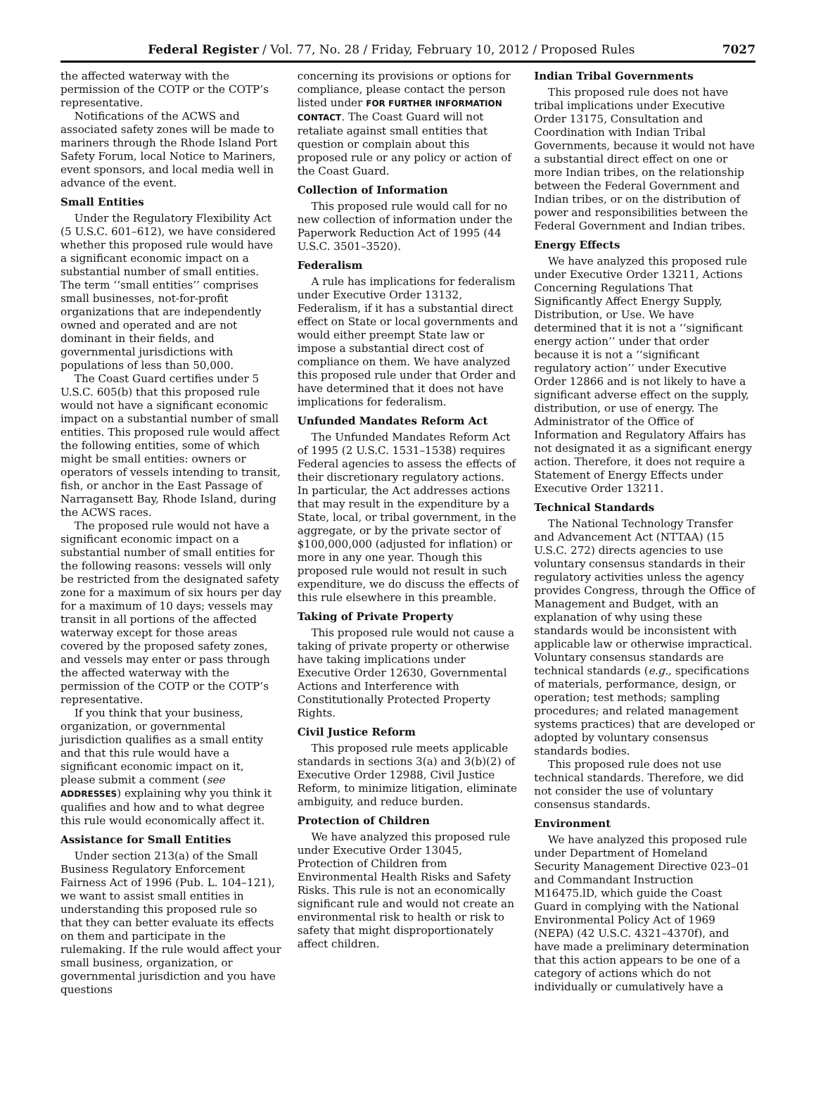Federal Register / Vol. 77, No. 28 / Friday, February 10, 2012 / Proposed Rules 7027
the affected waterway with the permission of the COTP or the COTP’s representative.
Notifications of the ACWS and associated safety zones will be made to mariners through the Rhode Island Port Safety Forum, local Notice to Mariners, event sponsors, and local media well in advance of the event.
Small Entities
Under the Regulatory Flexibility Act (5 U.S.C. 601–612), we have considered whether this proposed rule would have a significant economic impact on a substantial number of small entities. The term ‘‘small entities’’ comprises small businesses, not-for-profit organizations that are independently owned and operated and are not dominant in their fields, and governmental jurisdictions with populations of less than 50,000.
The Coast Guard certifies under 5 U.S.C. 605(b) that this proposed rule would not have a significant economic impact on a substantial number of small entities. This proposed rule would affect the following entities, some of which might be small entities: owners or operators of vessels intending to transit, fish, or anchor in the East Passage of Narragansett Bay, Rhode Island, during the ACWS races.
The proposed rule would not have a significant economic impact on a substantial number of small entities for the following reasons: vessels will only be restricted from the designated safety zone for a maximum of six hours per day for a maximum of 10 days; vessels may transit in all portions of the affected waterway except for those areas covered by the proposed safety zones, and vessels may enter or pass through the affected waterway with the permission of the COTP or the COTP’s representative.
If you think that your business, organization, or governmental jurisdiction qualifies as a small entity and that this rule would have a significant economic impact on it, please submit a comment (see ADDRESSES) explaining why you think it qualifies and how and to what degree this rule would economically affect it.
Assistance for Small Entities
Under section 213(a) of the Small Business Regulatory Enforcement Fairness Act of 1996 (Pub. L. 104–121), we want to assist small entities in understanding this proposed rule so that they can better evaluate its effects on them and participate in the rulemaking. If the rule would affect your small business, organization, or governmental jurisdiction and you have questions
concerning its provisions or options for compliance, please contact the person listed under FOR FURTHER INFORMATION CONTACT. The Coast Guard will not retaliate against small entities that question or complain about this proposed rule or any policy or action of the Coast Guard.
Collection of Information
This proposed rule would call for no new collection of information under the Paperwork Reduction Act of 1995 (44 U.S.C. 3501–3520).
Federalism
A rule has implications for federalism under Executive Order 13132, Federalism, if it has a substantial direct effect on State or local governments and would either preempt State law or impose a substantial direct cost of compliance on them. We have analyzed this proposed rule under that Order and have determined that it does not have implications for federalism.
Unfunded Mandates Reform Act
The Unfunded Mandates Reform Act of 1995 (2 U.S.C. 1531–1538) requires Federal agencies to assess the effects of their discretionary regulatory actions. In particular, the Act addresses actions that may result in the expenditure by a State, local, or tribal government, in the aggregate, or by the private sector of $100,000,000 (adjusted for inflation) or more in any one year. Though this proposed rule would not result in such expenditure, we do discuss the effects of this rule elsewhere in this preamble.
Taking of Private Property
This proposed rule would not cause a taking of private property or otherwise have taking implications under Executive Order 12630, Governmental Actions and Interference with Constitutionally Protected Property Rights.
Civil Justice Reform
This proposed rule meets applicable standards in sections 3(a) and 3(b)(2) of Executive Order 12988, Civil Justice Reform, to minimize litigation, eliminate ambiguity, and reduce burden.
Protection of Children
We have analyzed this proposed rule under Executive Order 13045, Protection of Children from Environmental Health Risks and Safety Risks. This rule is not an economically significant rule and would not create an environmental risk to health or risk to safety that might disproportionately affect children.
Indian Tribal Governments
This proposed rule does not have tribal implications under Executive Order 13175, Consultation and Coordination with Indian Tribal Governments, because it would not have a substantial direct effect on one or more Indian tribes, on the relationship between the Federal Government and Indian tribes, or on the distribution of power and responsibilities between the Federal Government and Indian tribes.
Energy Effects
We have analyzed this proposed rule under Executive Order 13211, Actions Concerning Regulations That Significantly Affect Energy Supply, Distribution, or Use. We have determined that it is not a ‘‘significant energy action’’ under that order because it is not a ‘‘significant regulatory action’’ under Executive Order 12866 and is not likely to have a significant adverse effect on the supply, distribution, or use of energy. The Administrator of the Office of Information and Regulatory Affairs has not designated it as a significant energy action. Therefore, it does not require a Statement of Energy Effects under Executive Order 13211.
Technical Standards
The National Technology Transfer and Advancement Act (NTTAA) (15 U.S.C. 272) directs agencies to use voluntary consensus standards in their regulatory activities unless the agency provides Congress, through the Office of Management and Budget, with an explanation of why using these standards would be inconsistent with applicable law or otherwise impractical. Voluntary consensus standards are technical standards (e.g., specifications of materials, performance, design, or operation; test methods; sampling procedures; and related management systems practices) that are developed or adopted by voluntary consensus standards bodies.
This proposed rule does not use technical standards. Therefore, we did not consider the use of voluntary consensus standards.
Environment
We have analyzed this proposed rule under Department of Homeland Security Management Directive 023–01 and Commandant Instruction M16475.lD, which guide the Coast Guard in complying with the National Environmental Policy Act of 1969 (NEPA) (42 U.S.C. 4321–4370f), and have made a preliminary determination that this action appears to be one of a category of actions which do not individually or cumulatively have a